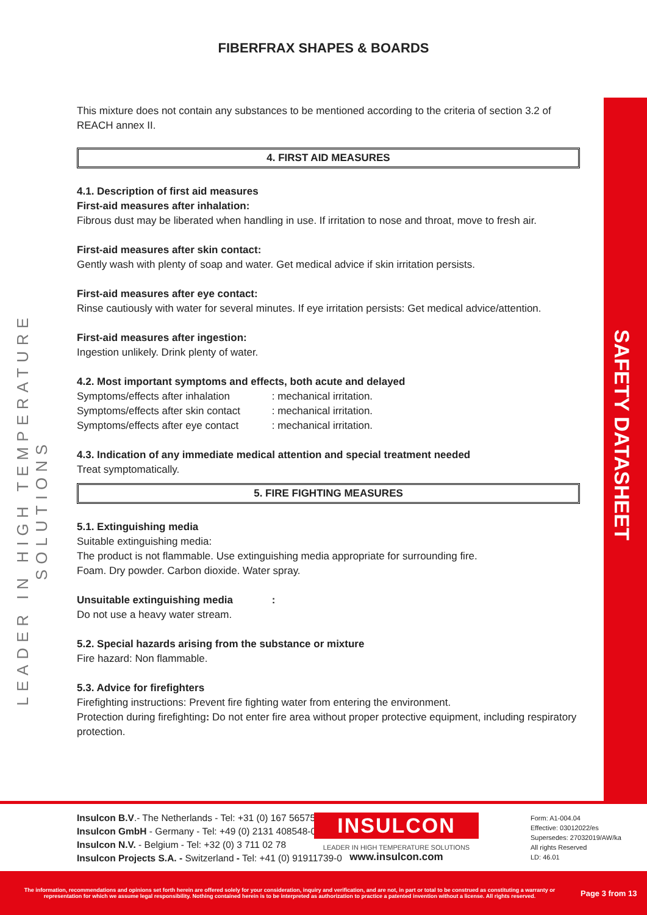FIBERFRAX SHAPES & BOARDS
LEADER IN HIGH TEMPERATURE SOLUTIONS
SAFETY DATASHEET
This mixture does not contain any substances to be mentioned according to the criteria of section 3.2 of REACH annex II.
4. FIRST AID MEASURES
4.1. Description of first aid measures
First-aid measures after inhalation:
Fibrous dust may be liberated when handling in use. If irritation to nose and throat, move to fresh air.
First-aid measures after skin contact:
Gently wash with plenty of soap and water. Get medical advice if skin irritation persists.
First-aid measures after eye contact:
Rinse cautiously with water for several minutes. If eye irritation persists: Get medical advice/attention.
First-aid measures after ingestion:
Ingestion unlikely. Drink plenty of water.
4.2. Most important symptoms and effects, both acute and delayed
Symptoms/effects after inhalation : mechanical irritation.
Symptoms/effects after skin contact : mechanical irritation.
Symptoms/effects after eye contact : mechanical irritation.
4.3. Indication of any immediate medical attention and special treatment needed
Treat symptomatically.
5. FIRE FIGHTING MEASURES
5.1. Extinguishing media
Suitable extinguishing media:
The product is not flammable. Use extinguishing media appropriate for surrounding fire.
Foam. Dry powder. Carbon dioxide. Water spray.
Unsuitable extinguishing media :
Do not use a heavy water stream.
5.2. Special hazards arising from the substance or mixture
Fire hazard: Non flammable.
5.3. Advice for firefighters
Firefighting instructions: Prevent fire fighting water from entering the environment.
Protection during firefighting: Do not enter fire area without proper protective equipment, including respiratory protection.
Insulcon B.V.- The Netherlands - Tel: +31 (0) 167 565750
Insulcon GmbH - Germany - Tel: +49 (0) 2131 408548-0
Insulcon N.V. - Belgium - Tel: +32 (0) 3 711 02 78
Insulcon Projects S.A. - Switzerland - Tel: +41 (0) 91911739-0
INSULCON
LEADER IN HIGH TEMPERATURE SOLUTIONS
www.insulcon.com
Form: A1-004.04
Effective: 03012022/es
Supersedes: 27032019/AW/ka
All rights Reserved
LD: 46.01
The information, recommendations and opinions set forth herein are offered solely for your consideration, inquiry and verification, and are not, in part or total to be construed as constituting a warranty or representation for which we assume legal responsibility. Nothing contained herein is to be interpreted as authorization to practice a patented invention without a license. All rights reserved.
Page 3 from 13